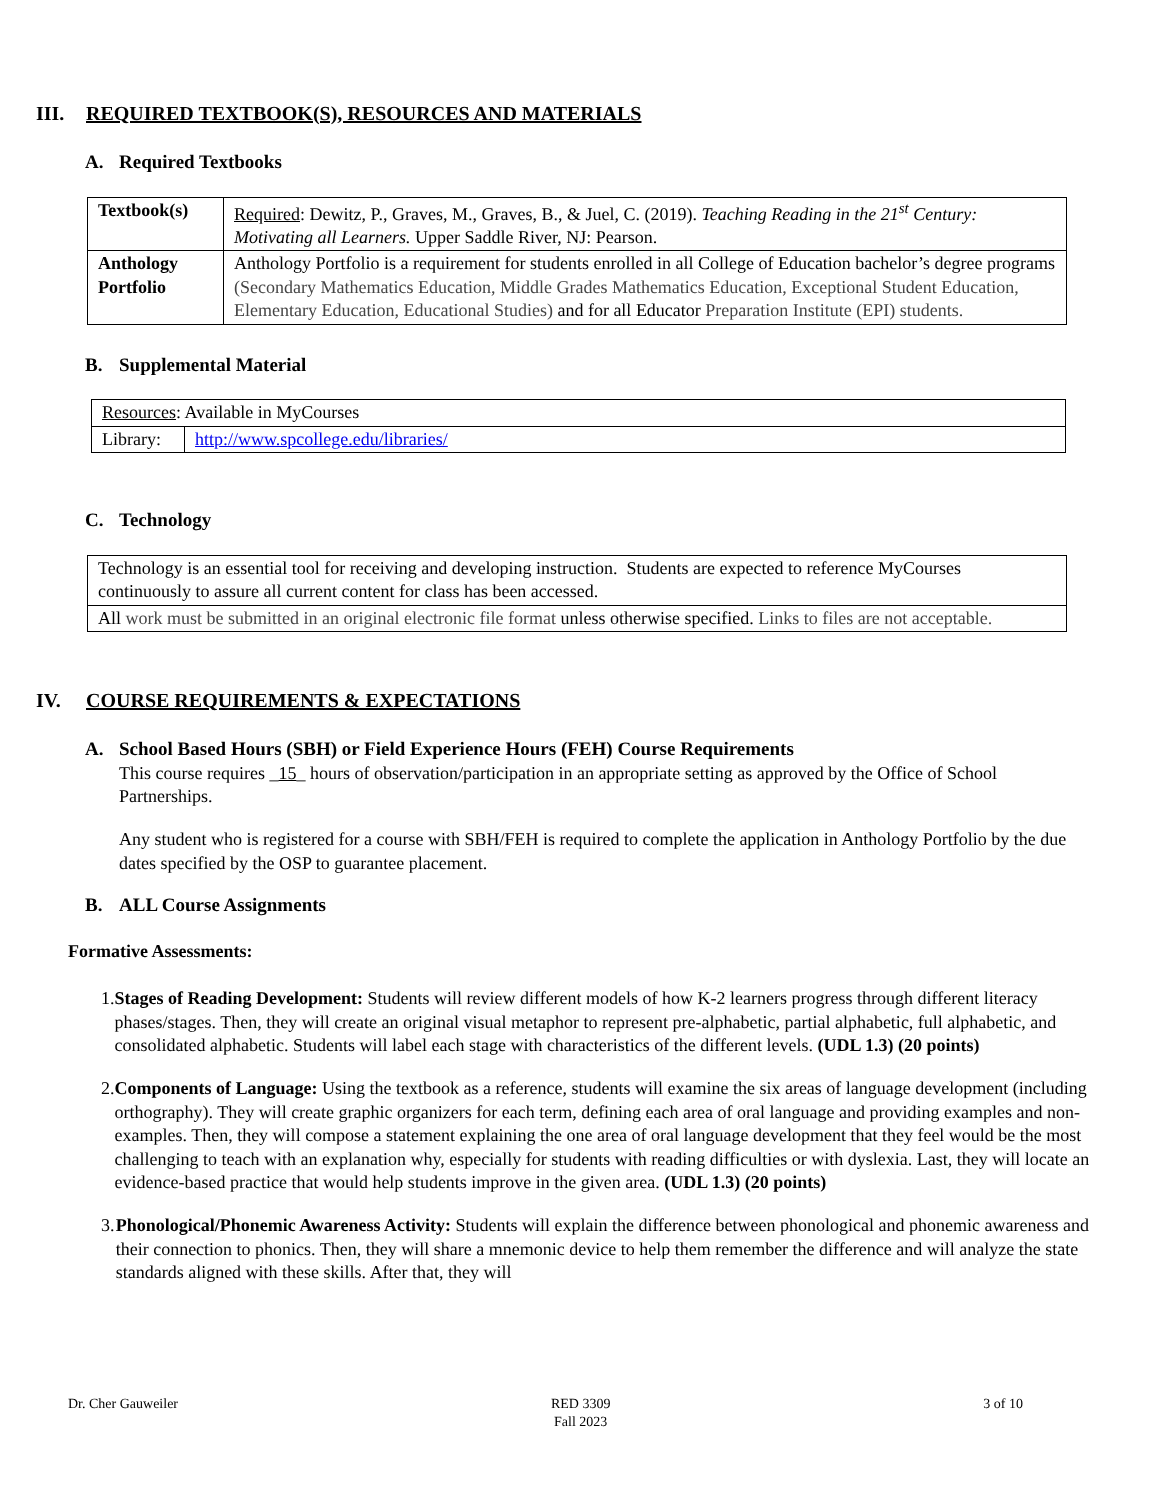III. REQUIRED TEXTBOOK(S), RESOURCES AND MATERIALS
A. Required Textbooks
| Textbook(s) | Required : Dewitz, P., Graves, M., Graves, B., & Juel, C. (2019). Teaching Reading in the 21<sup>st</sup> Century: Motivating all Learners. Upper Saddle River, NJ: Pearson. |
| Anthology Portfolio | Anthology Portfolio is a requirement for students enrolled in all College of Education bachelor’s degree programs (Secondary Mathematics Education, Middle Grades Mathematics Education, Exceptional Student Education, Elementary Education, Educational Studies) and for all Educator Preparation Institute (EPI) students. |
B. Supplemental Material
| Resources : Available in MyCourses | |
| Library: | http://www.spcollege.edu/libraries/ |
C. Technology
| Technology is an essential tool for receiving and developing instruction. Students are expected to reference MyCourses continuously to assure all current content for class has been accessed. |
| All work must be submitted in an original electronic file format unless otherwise specified. Links to files are not acceptable. |
IV. COURSE REQUIREMENTS & EXPECTATIONS
A. School Based Hours (SBH) or Field Experience Hours (FEH) Course Requirements
This course requires _15_ hours of observation/participation in an appropriate setting as approved by the Office of School Partnerships.
Any student who is registered for a course with SBH/FEH is required to complete the application in Anthology Portfolio by the due dates specified by the OSP to guarantee placement.
B. ALL Course Assignments
Formative Assessments:
1. Stages of Reading Development: Students will review different models of how K-2 learners progress through different literacy phases/stages. Then, they will create an original visual metaphor to represent pre-alphabetic, partial alphabetic, full alphabetic, and consolidated alphabetic. Students will label each stage with characteristics of the different levels. (UDL 1.3) (20 points)
2. Components of Language: Using the textbook as a reference, students will examine the six areas of language development (including orthography). They will create graphic organizers for each term, defining each area of oral language and providing examples and non-examples. Then, they will compose a statement explaining the one area of oral language development that they feel would be the most challenging to teach with an explanation why, especially for students with reading difficulties or with dyslexia. Last, they will locate an evidence-based practice that would help students improve in the given area. (UDL 1.3) (20 points)
3. Phonological/Phonemic Awareness Activity: Students will explain the difference between phonological and phonemic awareness and their connection to phonics. Then, they will share a mnemonic device to help them remember the difference and will analyze the state standards aligned with these skills. After that, they will
Dr. Cher Gauweiler RED 3309
Fall 2023 3 of 10